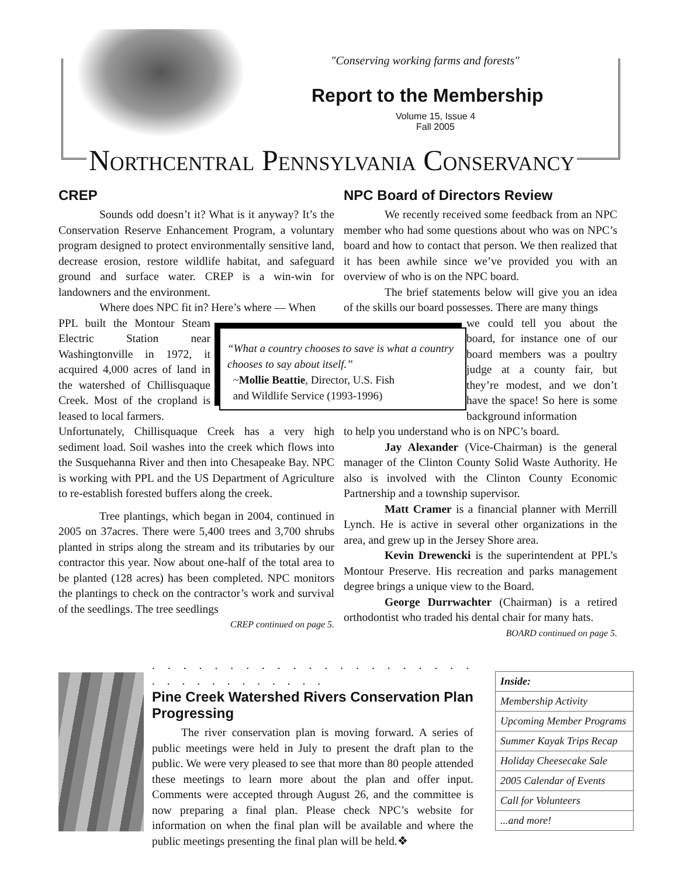"Conserving working farms and forests"
Report to the Membership
Volume 15, Issue 4
Fall 2005
NORTHCENTRAL PENNSYLVANIA CONSERVANCY
CREP
Sounds odd doesn’t it? What is it anyway? It’s the Conservation Reserve Enhancement Program, a voluntary program designed to protect environmentally sensitive land, decrease erosion, restore wildlife habitat, and safeguard ground and surface water. CREP is a win-win for landowners and the environment.
Where does NPC fit in? Here’s where — When
PPL built the Montour Steam Electric Station near Washingtonville in 1972, it acquired 4,000 acres of land in the watershed of Chillisquaque Creek. Most of the cropland is leased to local farmers.
Unfortunately, Chillisquaque Creek has a very high sediment load. Soil washes into the creek which flows into the Susquehanna River and then into Chesapeake Bay. NPC is working with PPL and the US Department of Agriculture to re-establish forested buffers along the creek.
Tree plantings, which began in 2004, continued in 2005 on 37acres. There were 5,400 trees and 3,700 shrubs planted in strips along the stream and its tributaries by our contractor this year. Now about one-half of the total area to be planted (128 acres) has been completed. NPC monitors the plantings to check on the contractor’s work and survival of the seedlings. The tree seedlings
CREP continued on page 5.
“What a country chooses to save is what a country chooses to say about itself.”
~Mollie Beattie, Director, U.S. Fish
and Wildlife Service (1993-1996)
NPC Board of Directors Review
We recently received some feedback from an NPC member who had some questions about who was on NPC’s board and how to contact that person. We then realized that it has been awhile since we’ve provided you with an overview of who is on the NPC board.
The brief statements below will give you an idea of the skills our board possesses. There are many things
we could tell you about the board, for instance one of our board members was a poultry judge at a county fair, but they’re modest, and we don’t have the space! So here is some background information
to help you understand who is on NPC’s board.
Jay Alexander (Vice-Chairman) is the general manager of the Clinton County Solid Waste Authority. He also is involved with the Clinton County Economic Partnership and a township supervisor.
Matt Cramer is a financial planner with Merrill Lynch. He is active in several other organizations in the area, and grew up in the Jersey Shore area.
Kevin Drewencki is the superintendent at PPL’s Montour Preserve. His recreation and parks management degree brings a unique view to the Board.
George Durrwachter (Chairman) is a retired orthodontist who traded his dental chair for many hats.
BOARD continued on page 5.
. . . . . . . . . . . . . . . . . . . . . . . . . . . . . . . . .
Pine Creek Watershed Rivers Conservation Plan Progressing
The river conservation plan is moving forward. A series of public meetings were held in July to present the draft plan to the public. We were very pleased to see that more than 80 people attended these meetings to learn more about the plan and offer input. Comments were accepted through August 26, and the committee is now preparing a final plan. Please check NPC’s website for information on when the final plan will be available and where the public meetings presenting the final plan will be held.❖
| Inside: |
| --- |
| Membership Activity |
| Upcoming Member Programs |
| Summer Kayak Trips Recap |
| Holiday Cheesecake Sale |
| 2005 Calendar of Events |
| Call for Volunteers |
| ...and more! |